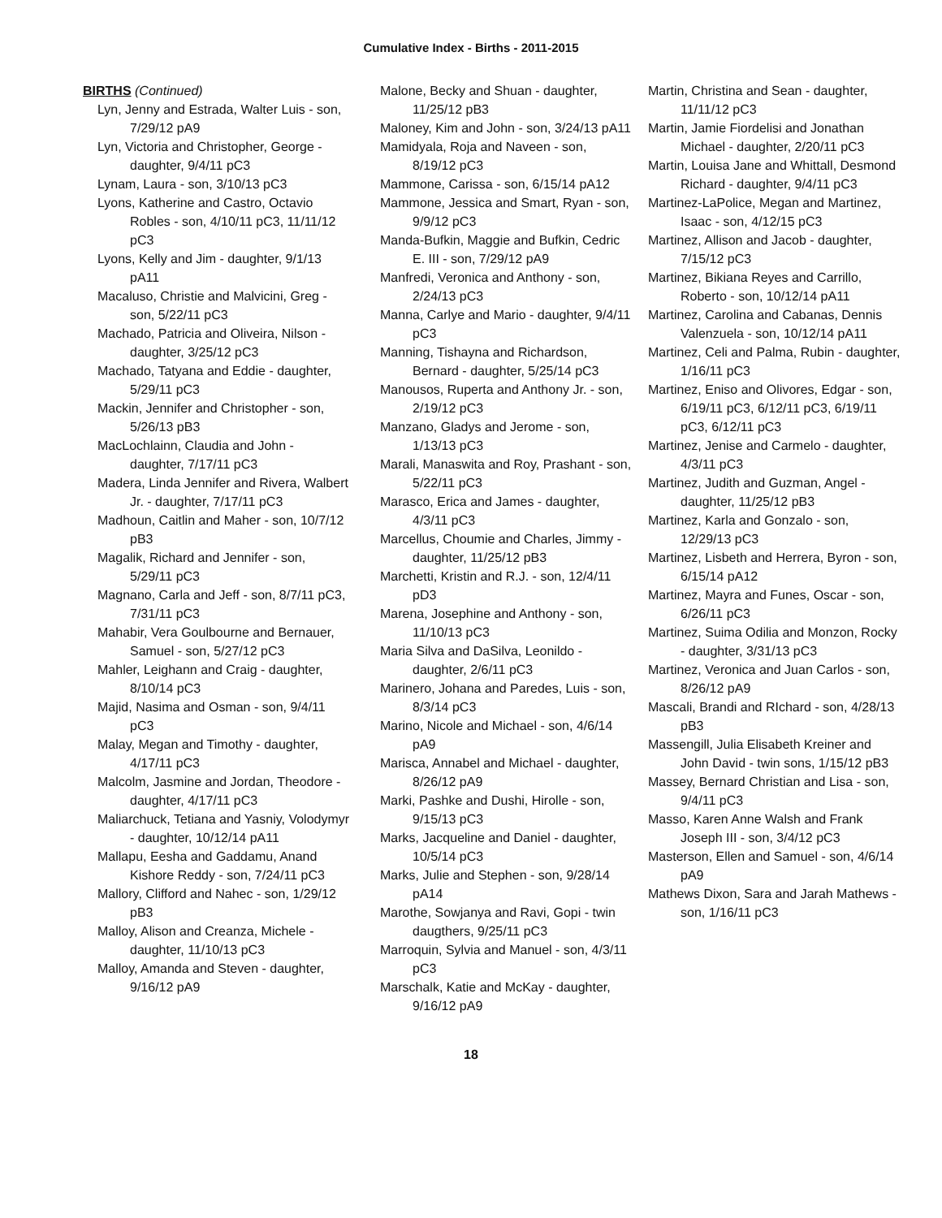Cumulative Index - Births - 2011-2015
BIRTHS (Continued)
Lyn, Jenny and Estrada, Walter Luis - son, 7/29/12 pA9
Lyn, Victoria and Christopher, George - daughter, 9/4/11 pC3
Lynam, Laura - son, 3/10/13 pC3
Lyons, Katherine and Castro, Octavio Robles - son, 4/10/11 pC3, 11/11/12 pC3
Lyons, Kelly and Jim - daughter, 9/1/13 pA11
Macaluso, Christie and Malvicini, Greg - son, 5/22/11 pC3
Machado, Patricia and Oliveira, Nilson - daughter, 3/25/12 pC3
Machado, Tatyana and Eddie - daughter, 5/29/11 pC3
Mackin, Jennifer and Christopher - son, 5/26/13 pB3
MacLochlainn, Claudia and John - daughter, 7/17/11 pC3
Madera, Linda Jennifer and Rivera, Walbert Jr. - daughter, 7/17/11 pC3
Madhoun, Caitlin and Maher - son, 10/7/12 pB3
Magalik, Richard and Jennifer - son, 5/29/11 pC3
Magnano, Carla and Jeff - son, 8/7/11 pC3, 7/31/11 pC3
Mahabir, Vera Goulbourne and Bernauer, Samuel - son, 5/27/12 pC3
Mahler, Leighann and Craig - daughter, 8/10/14 pC3
Majid, Nasima and Osman - son, 9/4/11 pC3
Malay, Megan and Timothy - daughter, 4/17/11 pC3
Malcolm, Jasmine and Jordan, Theodore - daughter, 4/17/11 pC3
Maliarchuck, Tetiana and Yasniy, Volodymyr - daughter, 10/12/14 pA11
Mallapu, Eesha and Gaddamu, Anand Kishore Reddy - son, 7/24/11 pC3
Mallory, Clifford and Nahec - son, 1/29/12 pB3
Malloy, Alison and Creanza, Michele - daughter, 11/10/13 pC3
Malloy, Amanda and Steven - daughter, 9/16/12 pA9
Malone, Becky and Shuan - daughter, 11/25/12 pB3
Maloney, Kim and John - son, 3/24/13 pA11
Mamidyala, Roja and Naveen - son, 8/19/12 pC3
Mammone, Carissa - son, 6/15/14 pA12
Mammone, Jessica and Smart, Ryan - son, 9/9/12 pC3
Manda-Bufkin, Maggie and Bufkin, Cedric E. III - son, 7/29/12 pA9
Manfredi, Veronica and Anthony - son, 2/24/13 pC3
Manna, Carlye and Mario - daughter, 9/4/11 pC3
Manning, Tishayna and Richardson, Bernard - daughter, 5/25/14 pC3
Manousos, Ruperta and Anthony Jr. - son, 2/19/12 pC3
Manzano, Gladys and Jerome - son, 1/13/13 pC3
Marali, Manaswita and Roy, Prashant - son, 5/22/11 pC3
Marasco, Erica and James - daughter, 4/3/11 pC3
Marcellus, Choumie and Charles, Jimmy - daughter, 11/25/12 pB3
Marchetti, Kristin and R.J. - son, 12/4/11 pD3
Marena, Josephine and Anthony - son, 11/10/13 pC3
Maria Silva and DaSilva, Leonildo - daughter, 2/6/11 pC3
Marinero, Johana and Paredes, Luis - son, 8/3/14 pC3
Marino, Nicole and Michael - son, 4/6/14 pA9
Marisca, Annabel and Michael - daughter, 8/26/12 pA9
Marki, Pashke and Dushi, Hirolle - son, 9/15/13 pC3
Marks, Jacqueline and Daniel - daughter, 10/5/14 pC3
Marks, Julie and Stephen - son, 9/28/14 pA14
Marothe, Sowjanya and Ravi, Gopi - twin daugthers, 9/25/11 pC3
Marroquin, Sylvia and Manuel - son, 4/3/11 pC3
Marschalk, Katie and McKay - daughter, 9/16/12 pA9
Martin, Christina and Sean - daughter, 11/11/12 pC3
Martin, Jamie Fiordelisi and Jonathan Michael - daughter, 2/20/11 pC3
Martin, Louisa Jane and Whittall, Desmond Richard - daughter, 9/4/11 pC3
Martinez-LaPolice, Megan and Martinez, Isaac - son, 4/12/15 pC3
Martinez, Allison and Jacob - daughter, 7/15/12 pC3
Martinez, Bikiana Reyes and Carrillo, Roberto - son, 10/12/14 pA11
Martinez, Carolina and Cabanas, Dennis Valenzuela - son, 10/12/14 pA11
Martinez, Celi and Palma, Rubin - daughter, 1/16/11 pC3
Martinez, Eniso and Olivores, Edgar - son, 6/19/11 pC3, 6/12/11 pC3, 6/19/11 pC3, 6/12/11 pC3
Martinez, Jenise and Carmelo - daughter, 4/3/11 pC3
Martinez, Judith and Guzman, Angel - daughter, 11/25/12 pB3
Martinez, Karla and Gonzalo - son, 12/29/13 pC3
Martinez, Lisbeth and Herrera, Byron - son, 6/15/14 pA12
Martinez, Mayra and Funes, Oscar - son, 6/26/11 pC3
Martinez, Suima Odilia and Monzon, Rocky - daughter, 3/31/13 pC3
Martinez, Veronica and Juan Carlos - son, 8/26/12 pA9
Mascali, Brandi and RIchard - son, 4/28/13 pB3
Massengill, Julia Elisabeth Kreiner and John David - twin sons, 1/15/12 pB3
Massey, Bernard Christian and Lisa - son, 9/4/11 pC3
Masso, Karen Anne Walsh and Frank Joseph III - son, 3/4/12 pC3
Masterson, Ellen and Samuel - son, 4/6/14 pA9
Mathews Dixon, Sara and Jarah Mathews - son, 1/16/11 pC3
18